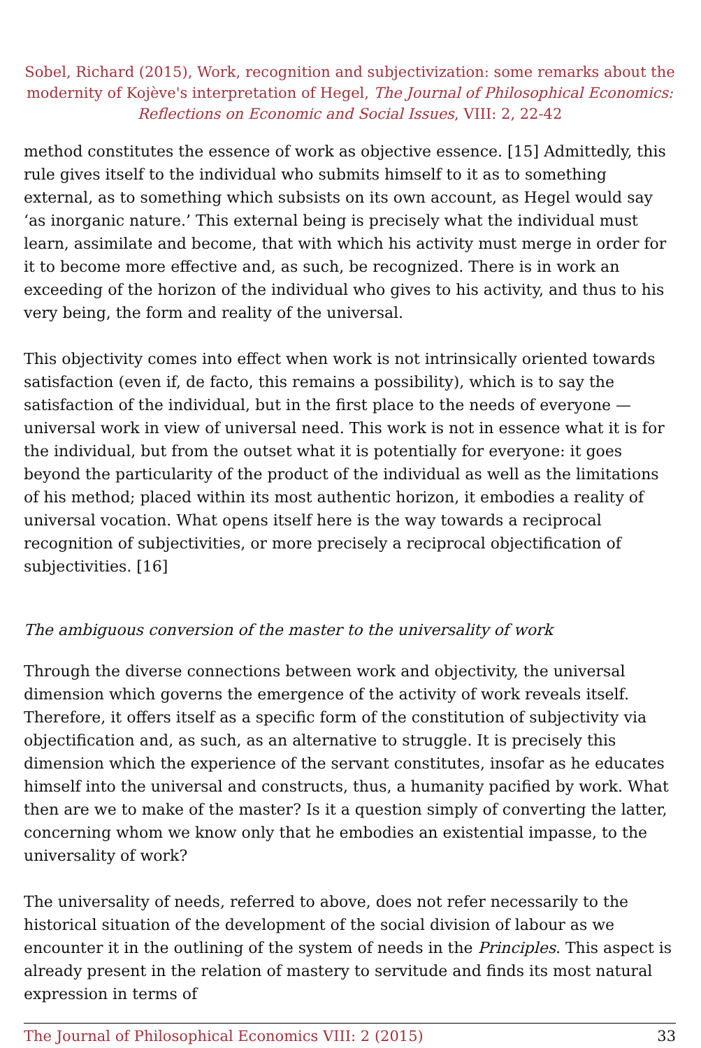Sobel, Richard (2015), Work, recognition and subjectivization: some remarks about the modernity of Kojève's interpretation of Hegel, The Journal of Philosophical Economics: Reflections on Economic and Social Issues, VIII: 2, 22-42
method constitutes the essence of work as objective essence. [15] Admittedly, this rule gives itself to the individual who submits himself to it as to something external, as to something which subsists on its own account, as Hegel would say ‘as inorganic nature.’ This external being is precisely what the individual must learn, assimilate and become, that with which his activity must merge in order for it to become more effective and, as such, be recognized. There is in work an exceeding of the horizon of the individual who gives to his activity, and thus to his very being, the form and reality of the universal.
This objectivity comes into effect when work is not intrinsically oriented towards satisfaction (even if, de facto, this remains a possibility), which is to say the satisfaction of the individual, but in the first place to the needs of everyone — universal work in view of universal need. This work is not in essence what it is for the individual, but from the outset what it is potentially for everyone: it goes beyond the particularity of the product of the individual as well as the limitations of his method; placed within its most authentic horizon, it embodies a reality of universal vocation. What opens itself here is the way towards a reciprocal recognition of subjectivities, or more precisely a reciprocal objectification of subjectivities. [16]
The ambiguous conversion of the master to the universality of work
Through the diverse connections between work and objectivity, the universal dimension which governs the emergence of the activity of work reveals itself. Therefore, it offers itself as a specific form of the constitution of subjectivity via objectification and, as such, as an alternative to struggle. It is precisely this dimension which the experience of the servant constitutes, insofar as he educates himself into the universal and constructs, thus, a humanity pacified by work. What then are we to make of the master? Is it a question simply of converting the latter, concerning whom we know only that he embodies an existential impasse, to the universality of work?
The universality of needs, referred to above, does not refer necessarily to the historical situation of the development of the social division of labour as we encounter it in the outlining of the system of needs in the Principles. This aspect is already present in the relation of mastery to servitude and finds its most natural expression in terms of
The Journal of Philosophical Economics VIII: 2 (2015) 33